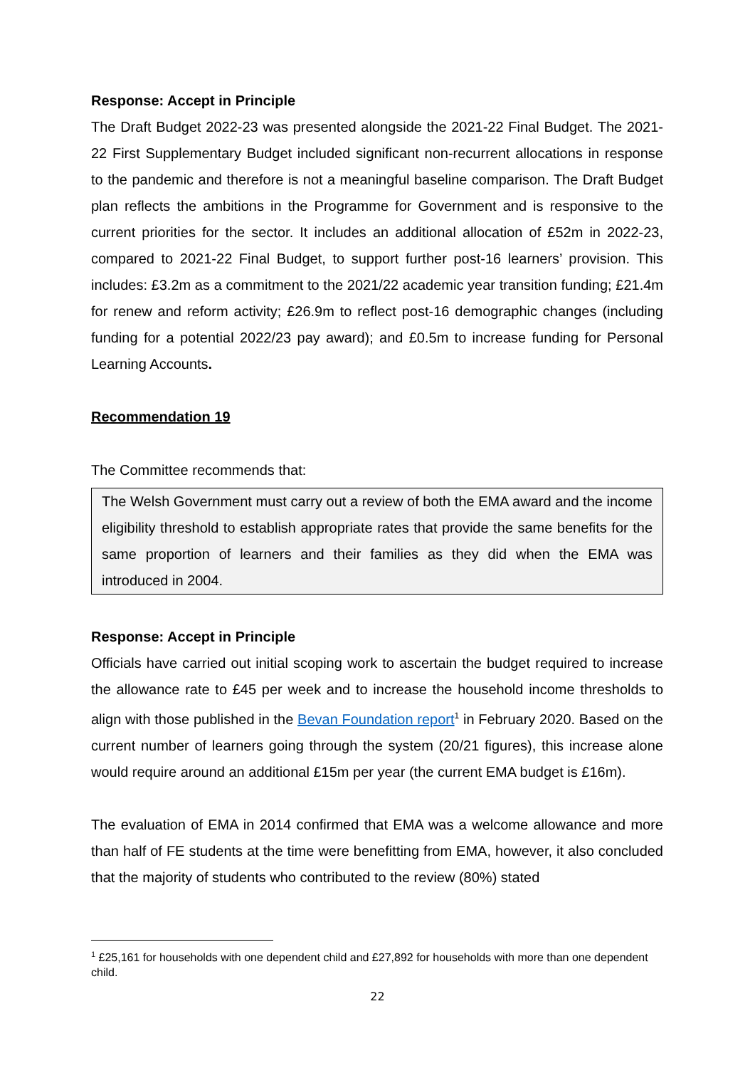Response: Accept in Principle
The Draft Budget 2022-23 was presented alongside the 2021-22 Final Budget. The 2021-22 First Supplementary Budget included significant non-recurrent allocations in response to the pandemic and therefore is not a meaningful baseline comparison. The Draft Budget plan reflects the ambitions in the Programme for Government and is responsive to the current priorities for the sector. It includes an additional allocation of £52m in 2022-23, compared to 2021-22 Final Budget, to support further post-16 learners’ provision. This includes: £3.2m as a commitment to the 2021/22 academic year transition funding; £21.4m for renew and reform activity; £26.9m to reflect post-16 demographic changes (including funding for a potential 2022/23 pay award); and £0.5m to increase funding for Personal Learning Accounts.
Recommendation 19
The Committee recommends that:
The Welsh Government must carry out a review of both the EMA award and the income eligibility threshold to establish appropriate rates that provide the same benefits for the same proportion of learners and their families as they did when the EMA was introduced in 2004.
Response: Accept in Principle
Officials have carried out initial scoping work to ascertain the budget required to increase the allowance rate to £45 per week and to increase the household income thresholds to align with those published in the Bevan Foundation report<sup>1</sup> in February 2020. Based on the current number of learners going through the system (20/21 figures), this increase alone would require around an additional £15m per year (the current EMA budget is £16m).
The evaluation of EMA in 2014 confirmed that EMA was a welcome allowance and more than half of FE students at the time were benefitting from EMA, however, it also concluded that the majority of students who contributed to the review (80%) stated
<sup>1</sup> £25,161 for households with one dependent child and £27,892 for households with more than one dependent child.
22